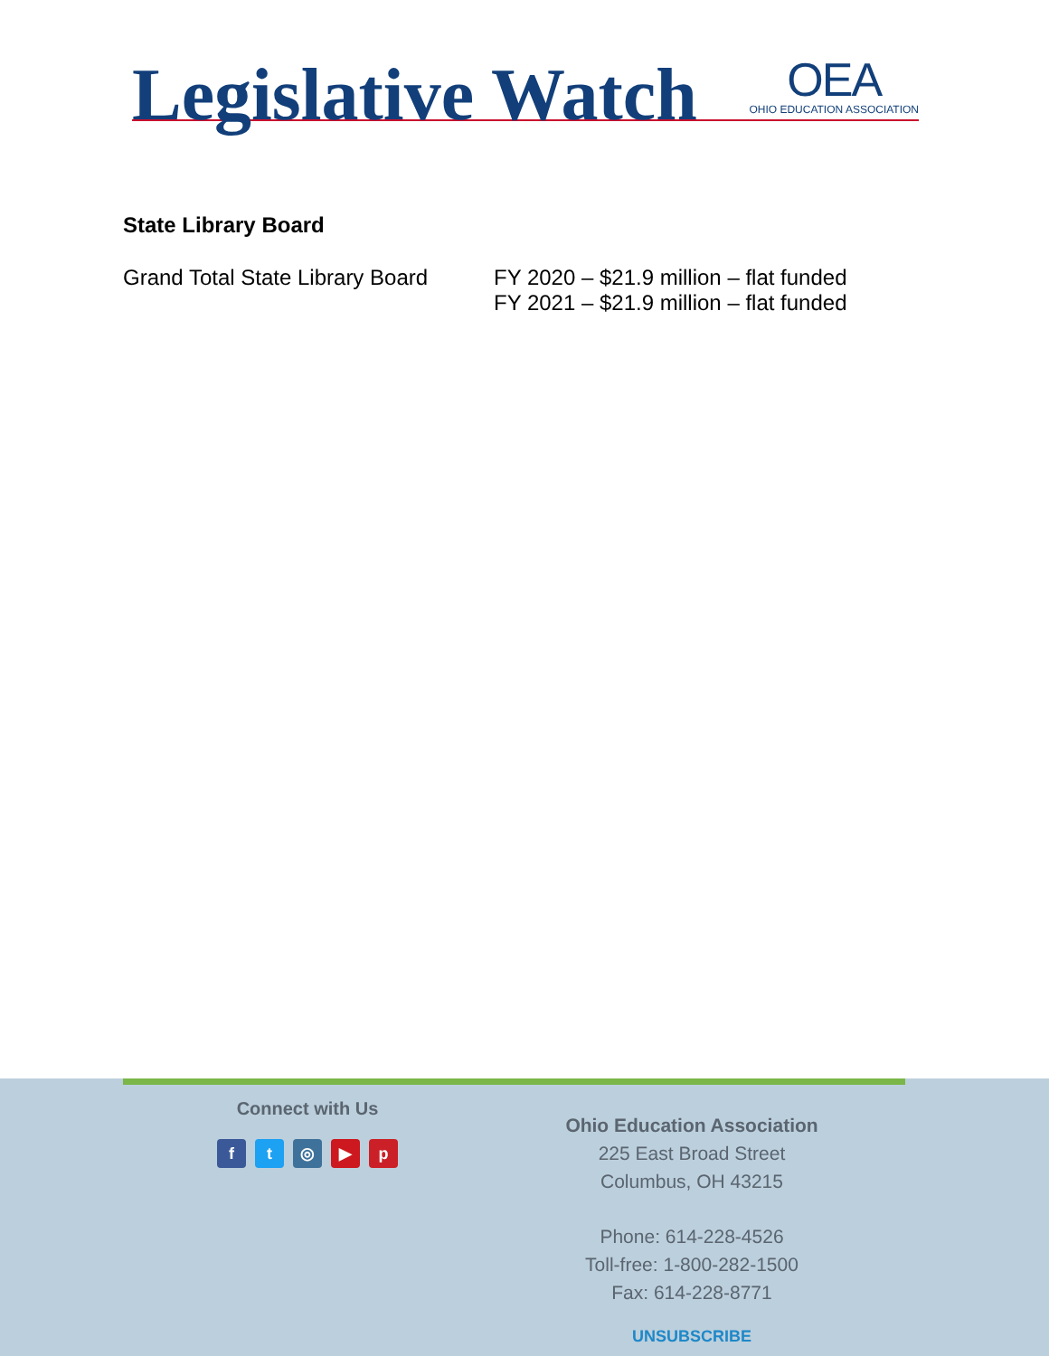Legislative Watch
OEA
OHIO EDUCATION ASSOCIATION
State Library Board
Grand Total State Library Board
FY 2020 – $21.9 million – flat funded
FY 2021 – $21.9 million – flat funded
Connect with Us
ft ◎ ▶ p
Ohio Education Association
225 East Broad Street
Columbus, OH 43215
Phone: 614-228-4526
Toll-free: 1-800-282-1500
Fax: 614-228-8771
UNSUBSCRIBE